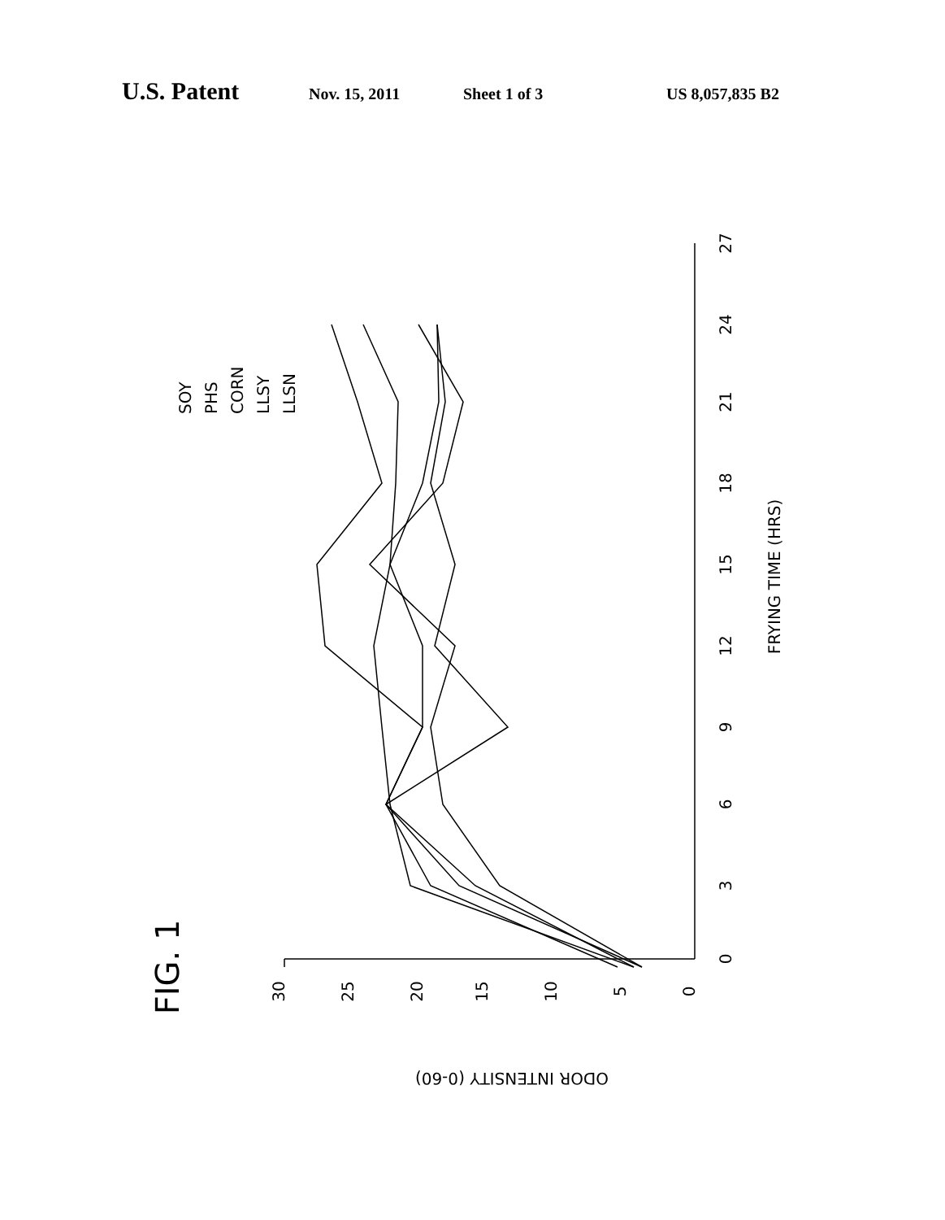U.S. Patent Nov. 15, 2011 Sheet 1 of 3 US 8,057,835 B2
0
3
6
9
12
15
18
21
24
27
FRYING TIME (HRS)
0
5
10
15
20
25
30
ODOR INTENSITY (0-60)
FIG. 1
SOY
PHS
CORN
LLSY
LLSN